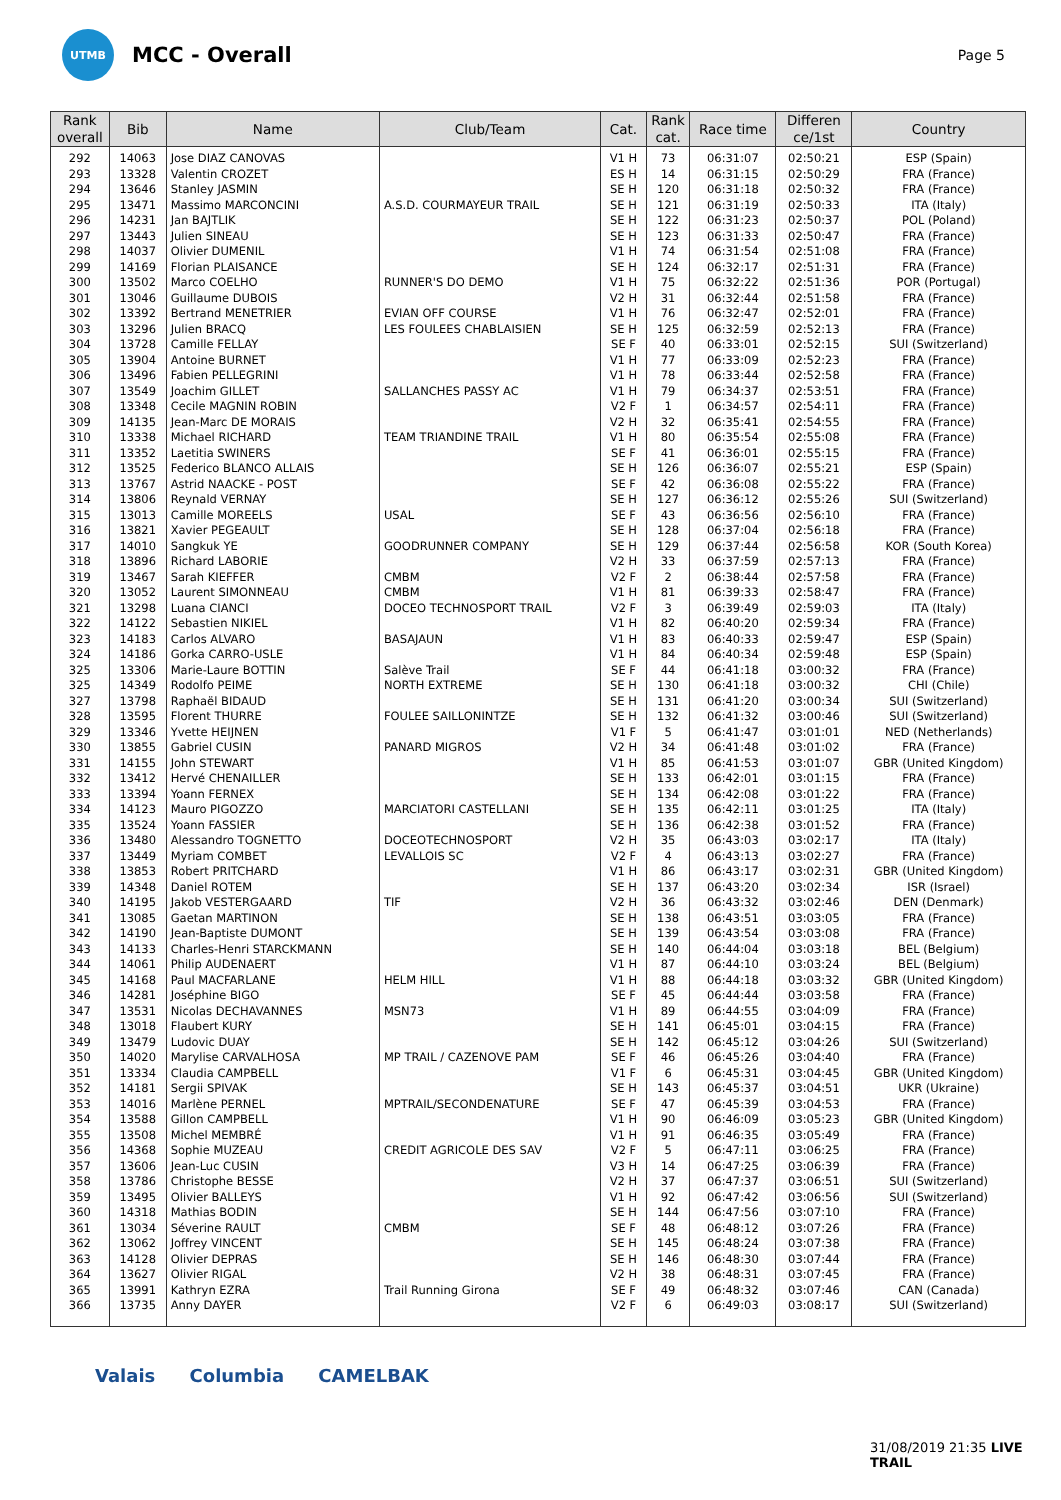UTMB
MCC - Overall
Page 5
| Rank overall | Bib | Name | Club/Team | Cat. | Rank cat. | Race time | Differen ce/1st | Country |
| --- | --- | --- | --- | --- | --- | --- | --- | --- |
| 292 | 14063 | Jose DIAZ CANOVAS | | V1 H | 73 | 06:31:07 | 02:50:21 | ESP (Spain) |
| 293 | 13328 | Valentin CROZET | | ES H | 14 | 06:31:15 | 02:50:29 | FRA (France) |
| 294 | 13646 | Stanley JASMIN | | SE H | 120 | 06:31:18 | 02:50:32 | FRA (France) |
| 295 | 13471 | Massimo MARCONCINI | A.S.D. COURMAYEUR TRAIL | SE H | 121 | 06:31:19 | 02:50:33 | ITA (Italy) |
| 296 | 14231 | Jan BAJTLIK | | SE H | 122 | 06:31:23 | 02:50:37 | POL (Poland) |
| 297 | 13443 | Julien SINEAU | | SE H | 123 | 06:31:33 | 02:50:47 | FRA (France) |
| 298 | 14037 | Olivier DUMENIL | | V1 H | 74 | 06:31:54 | 02:51:08 | FRA (France) |
| 299 | 14169 | Florian PLAISANCE | | SE H | 124 | 06:32:17 | 02:51:31 | FRA (France) |
| 300 | 13502 | Marco COELHO | RUNNER'S DO DEMO | V1 H | 75 | 06:32:22 | 02:51:36 | POR (Portugal) |
| 301 | 13046 | Guillaume DUBOIS | | V2 H | 31 | 06:32:44 | 02:51:58 | FRA (France) |
| 302 | 13392 | Bertrand MENETRIER | EVIAN OFF COURSE | V1 H | 76 | 06:32:47 | 02:52:01 | FRA (France) |
| 303 | 13296 | Julien BRACQ | LES FOULEES CHABLAISIEN | SE H | 125 | 06:32:59 | 02:52:13 | FRA (France) |
| 304 | 13728 | Camille FELLAY | | SE F | 40 | 06:33:01 | 02:52:15 | SUI (Switzerland) |
| 305 | 13904 | Antoine BURNET | | V1 H | 77 | 06:33:09 | 02:52:23 | FRA (France) |
| 306 | 13496 | Fabien PELLEGRINI | | V1 H | 78 | 06:33:44 | 02:52:58 | FRA (France) |
| 307 | 13549 | Joachim GILLET | SALLANCHES PASSY AC | V1 H | 79 | 06:34:37 | 02:53:51 | FRA (France) |
| 308 | 13348 | Cecile MAGNIN ROBIN | | V2 F | 1 | 06:34:57 | 02:54:11 | FRA (France) |
| 309 | 14135 | Jean-Marc DE MORAIS | | V2 H | 32 | 06:35:41 | 02:54:55 | FRA (France) |
| 310 | 13338 | Michael RICHARD | TEAM TRIANDINE TRAIL | V1 H | 80 | 06:35:54 | 02:55:08 | FRA (France) |
| 311 | 13352 | Laetitia SWINERS | | SE F | 41 | 06:36:01 | 02:55:15 | FRA (France) |
| 312 | 13525 | Federico BLANCO ALLAIS | | SE H | 126 | 06:36:07 | 02:55:21 | ESP (Spain) |
| 313 | 13767 | Astrid NAACKE - POST | | SE F | 42 | 06:36:08 | 02:55:22 | FRA (France) |
| 314 | 13806 | Reynald VERNAY | | SE H | 127 | 06:36:12 | 02:55:26 | SUI (Switzerland) |
| 315 | 13013 | Camille MOREELS | USAL | SE F | 43 | 06:36:56 | 02:56:10 | FRA (France) |
| 316 | 13821 | Xavier PEGEAULT | | SE H | 128 | 06:37:04 | 02:56:18 | FRA (France) |
| 317 | 14010 | Sangkuk YE | GOODRUNNER COMPANY | SE H | 129 | 06:37:44 | 02:56:58 | KOR (South Korea) |
| 318 | 13896 | Richard LABORIE | | V2 H | 33 | 06:37:59 | 02:57:13 | FRA (France) |
| 319 | 13467 | Sarah KIEFFER | CMBM | V2 F | 2 | 06:38:44 | 02:57:58 | FRA (France) |
| 320 | 13052 | Laurent SIMONNEAU | CMBM | V1 H | 81 | 06:39:33 | 02:58:47 | FRA (France) |
| 321 | 13298 | Luana CIANCI | DOCEO TECHNOSPORT TRAIL | V2 F | 3 | 06:39:49 | 02:59:03 | ITA (Italy) |
| 322 | 14122 | Sebastien NIKIEL | | V1 H | 82 | 06:40:20 | 02:59:34 | FRA (France) |
| 323 | 14183 | Carlos ALVARO | BASAJAUN | V1 H | 83 | 06:40:33 | 02:59:47 | ESP (Spain) |
| 324 | 14186 | Gorka CARRO-USLE | | V1 H | 84 | 06:40:34 | 02:59:48 | ESP (Spain) |
| 325 | 13306 | Marie-Laure BOTTIN | Salève Trail | SE F | 44 | 06:41:18 | 03:00:32 | FRA (France) |
| 325 | 14349 | Rodolfo PEIME | NORTH EXTREME | SE H | 130 | 06:41:18 | 03:00:32 | CHI (Chile) |
| 327 | 13798 | Raphaël BIDAUD | | SE H | 131 | 06:41:20 | 03:00:34 | SUI (Switzerland) |
| 328 | 13595 | Florent THURRE | FOULEE SAILLONINTZE | SE H | 132 | 06:41:32 | 03:00:46 | SUI (Switzerland) |
| 329 | 13346 | Yvette HEIJNEN | | V1 F | 5 | 06:41:47 | 03:01:01 | NED (Netherlands) |
| 330 | 13855 | Gabriel CUSIN | PANARD MIGROS | V2 H | 34 | 06:41:48 | 03:01:02 | FRA (France) |
| 331 | 14155 | John STEWART | | V1 H | 85 | 06:41:53 | 03:01:07 | GBR (United Kingdom) |
| 332 | 13412 | Hervé CHENAILLER | | SE H | 133 | 06:42:01 | 03:01:15 | FRA (France) |
| 333 | 13394 | Yoann FERNEX | | SE H | 134 | 06:42:08 | 03:01:22 | FRA (France) |
| 334 | 14123 | Mauro PIGOZZO | MARCIATORI CASTELLANI | SE H | 135 | 06:42:11 | 03:01:25 | ITA (Italy) |
| 335 | 13524 | Yoann FASSIER | | SE H | 136 | 06:42:38 | 03:01:52 | FRA (France) |
| 336 | 13480 | Alessandro TOGNETTO | DOCEOTECHNOSPORT | V2 H | 35 | 06:43:03 | 03:02:17 | ITA (Italy) |
| 337 | 13449 | Myriam COMBET | LEVALLOIS SC | V2 F | 4 | 06:43:13 | 03:02:27 | FRA (France) |
| 338 | 13853 | Robert PRITCHARD | | V1 H | 86 | 06:43:17 | 03:02:31 | GBR (United Kingdom) |
| 339 | 14348 | Daniel ROTEM | | SE H | 137 | 06:43:20 | 03:02:34 | ISR (Israel) |
| 340 | 14195 | Jakob VESTERGAARD | TIF | V2 H | 36 | 06:43:32 | 03:02:46 | DEN (Denmark) |
| 341 | 13085 | Gaetan MARTINON | | SE H | 138 | 06:43:51 | 03:03:05 | FRA (France) |
| 342 | 14190 | Jean-Baptiste DUMONT | | SE H | 139 | 06:43:54 | 03:03:08 | FRA (France) |
| 343 | 14133 | Charles-Henri STARCKMANN | | SE H | 140 | 06:44:04 | 03:03:18 | BEL (Belgium) |
| 344 | 14061 | Philip AUDENAERT | | V1 H | 87 | 06:44:10 | 03:03:24 | BEL (Belgium) |
| 345 | 14168 | Paul MACFARLANE | HELM HILL | V1 H | 88 | 06:44:18 | 03:03:32 | GBR (United Kingdom) |
| 346 | 14281 | Joséphine BIGO | | SE F | 45 | 06:44:44 | 03:03:58 | FRA (France) |
| 347 | 13531 | Nicolas DECHAVANNES | MSN73 | V1 H | 89 | 06:44:55 | 03:04:09 | FRA (France) |
| 348 | 13018 | Flaubert KURY | | SE H | 141 | 06:45:01 | 03:04:15 | FRA (France) |
| 349 | 13479 | Ludovic DUAY | | SE H | 142 | 06:45:12 | 03:04:26 | SUI (Switzerland) |
| 350 | 14020 | Marylise CARVALHOSA | MP TRAIL / CAZENOVE PAM | SE F | 46 | 06:45:26 | 03:04:40 | FRA (France) |
| 351 | 13334 | Claudia CAMPBELL | | V1 F | 6 | 06:45:31 | 03:04:45 | GBR (United Kingdom) |
| 352 | 14181 | Sergii SPIVAK | | SE H | 143 | 06:45:37 | 03:04:51 | UKR (Ukraine) |
| 353 | 14016 | Marlène PERNEL | MPTRAIL/SECONDENATURE | SE F | 47 | 06:45:39 | 03:04:53 | FRA (France) |
| 354 | 13588 | Gillon CAMPBELL | | V1 H | 90 | 06:46:09 | 03:05:23 | GBR (United Kingdom) |
| 355 | 13508 | Michel MEMBRÉ | | V1 H | 91 | 06:46:35 | 03:05:49 | FRA (France) |
| 356 | 14368 | Sophie MUZEAU | CREDIT AGRICOLE DES SAV | V2 F | 5 | 06:47:11 | 03:06:25 | FRA (France) |
| 357 | 13606 | Jean-Luc CUSIN | | V3 H | 14 | 06:47:25 | 03:06:39 | FRA (France) |
| 358 | 13786 | Christophe BESSE | | V2 H | 37 | 06:47:37 | 03:06:51 | SUI (Switzerland) |
| 359 | 13495 | Olivier BALLEYS | | V1 H | 92 | 06:47:42 | 03:06:56 | SUI (Switzerland) |
| 360 | 14318 | Mathias BODIN | | SE H | 144 | 06:47:56 | 03:07:10 | FRA (France) |
| 361 | 13034 | Séverine RAULT | CMBM | SE F | 48 | 06:48:12 | 03:07:26 | FRA (France) |
| 362 | 13062 | Joffrey VINCENT | | SE H | 145 | 06:48:24 | 03:07:38 | FRA (France) |
| 363 | 14128 | Olivier DEPRAS | | SE H | 146 | 06:48:30 | 03:07:44 | FRA (France) |
| 364 | 13627 | Olivier RIGAL | | V2 H | 38 | 06:48:31 | 03:07:45 | FRA (France) |
| 365 | 13991 | Kathryn EZRA | Trail Running Girona | SE F | 49 | 06:48:32 | 03:07:46 | CAN (Canada) |
| 366 | 13735 | Anny DAYER | | V2 F | 6 | 06:49:03 | 03:08:17 | SUI (Switzerland) |
Valais Columbia CAMELBAK
31/08/2019 21:35 LIVE TRAIL